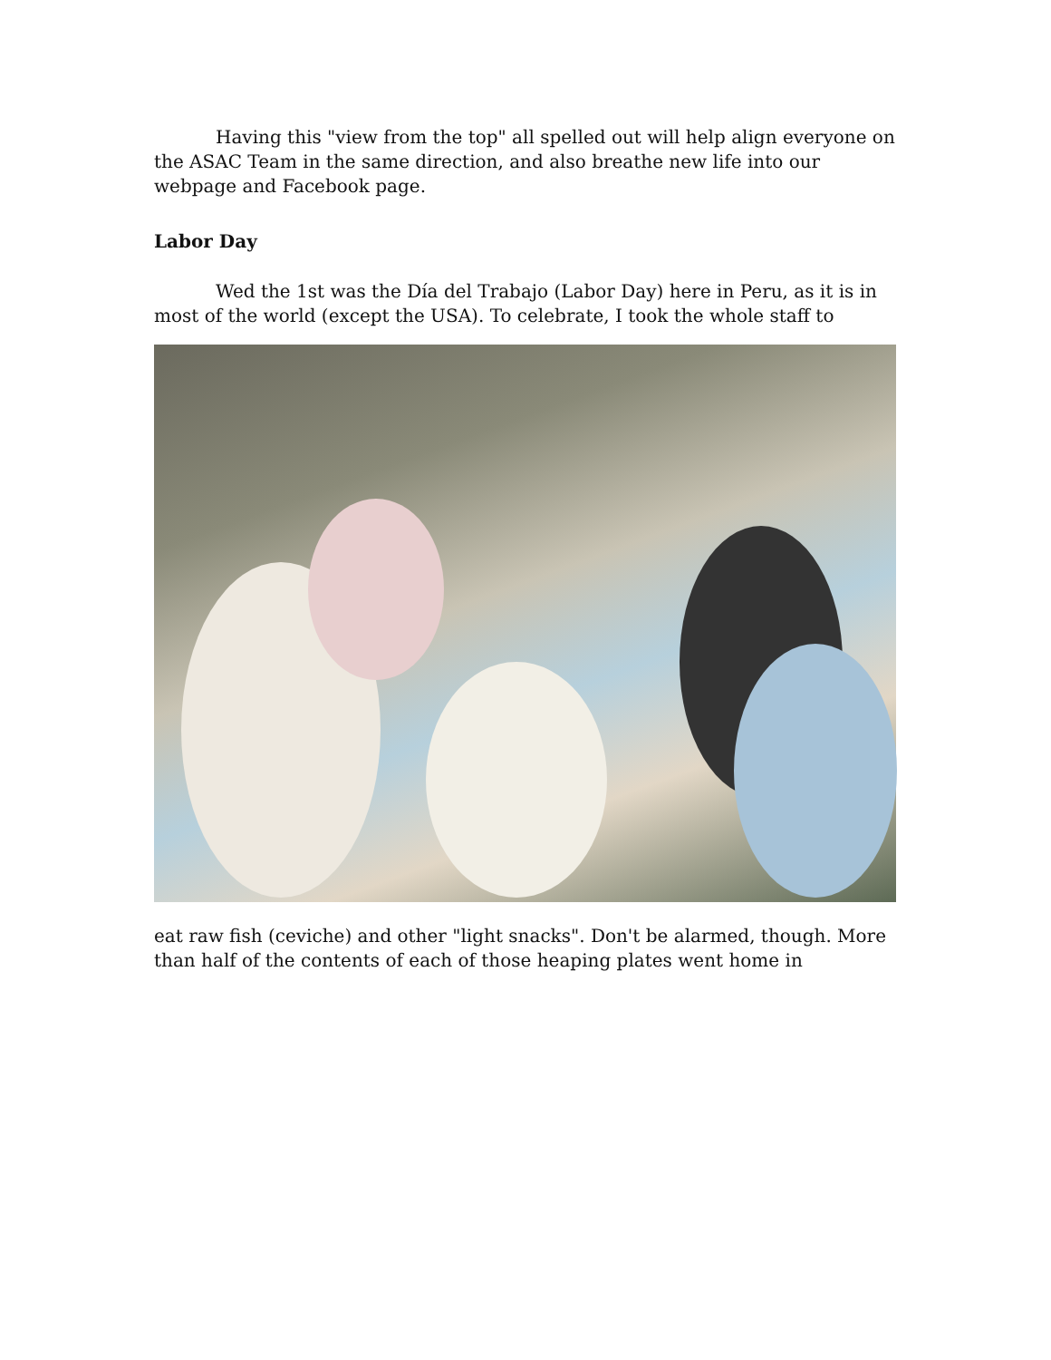Having this "view from the top" all spelled out will help align everyone on the ASAC Team in the same direction, and also breathe new life into our webpage and Facebook page.
Labor Day
Wed the 1st was the Día del Trabajo (Labor Day) here in Peru, as it is in most of the world (except the USA). To celebrate, I took the whole staff to
eat raw fish (ceviche) and other "light snacks". Don't be alarmed, though. More than half of the contents of each of those heaping plates went home in